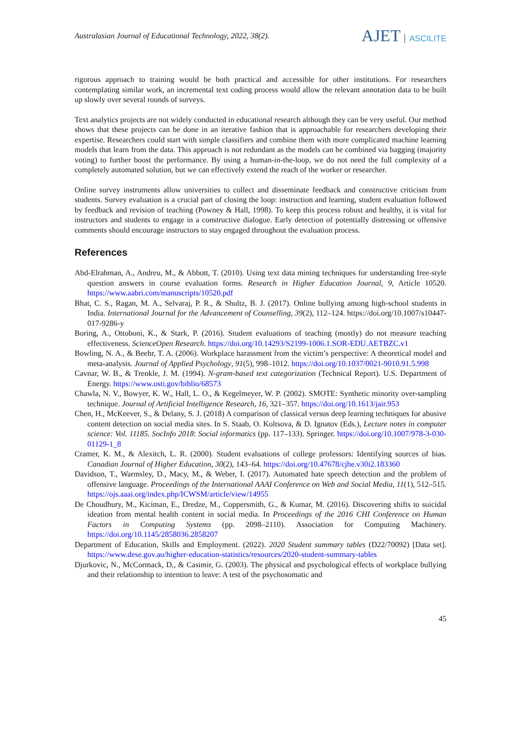Australasian Journal of Educational Technology, 2022, 38(2).
AJET ASCILITE
rigorous approach to training would be both practical and accessible for other institutions. For researchers contemplating similar work, an incremental text coding process would allow the relevant annotation data to be built up slowly over several rounds of surveys.
Text analytics projects are not widely conducted in educational research although they can be very useful. Our method shows that these projects can be done in an iterative fashion that is approachable for researchers developing their expertise. Researchers could start with simple classifiers and combine them with more complicated machine learning models that learn from the data. This approach is not redundant as the models can be combined via bagging (majority voting) to further boost the performance. By using a human-in-the-loop, we do not need the full complexity of a completely automated solution, but we can effectively extend the reach of the worker or researcher.
Online survey instruments allow universities to collect and disseminate feedback and constructive criticism from students. Survey evaluation is a crucial part of closing the loop: instruction and learning, student evaluation followed by feedback and revision of teaching (Powney & Hall, 1998). To keep this process robust and healthy, it is vital for instructors and students to engage in a constructive dialogue. Early detection of potentially distressing or offensive comments should encourage instructors to stay engaged throughout the evaluation process.
References
Abd-Elrahman, A., Andreu, M., & Abbott, T. (2010). Using text data mining techniques for understanding free-style question answers in course evaluation forms. Research in Higher Education Journal, 9, Article 10520. https://www.aabri.com/manuscripts/10520.pdf
Bhat, C. S., Ragan, M. A., Selvaraj, P. R., & Shultz, B. J. (2017). Online bullying among high-school students in India. International Journal for the Advancement of Counselling, 39(2), 112–124. https://doi.org/10.1007/s10447-017-9286-y
Boring, A., Ottoboni, K., & Stark, P. (2016). Student evaluations of teaching (mostly) do not measure teaching effectiveness. ScienceOpen Research. https://doi.org/10.14293/S2199-1006.1.SOR-EDU.AETBZC.v1
Bowling, N. A., & Beehr, T. A. (2006). Workplace harassment from the victim’s perspective: A theoretical model and meta-analysis. Journal of Applied Psychology, 91(5), 998–1012. https://doi.org/10.1037/0021-9010.91.5.998
Cavnar, W. B., & Trenkle, J. M. (1994). N-gram-based text categorization (Technical Report). U.S. Department of Energy. https://www.osti.gov/biblio/68573
Chawla, N. V., Bowyer, K. W., Hall, L. O., & Kegelmeyer, W. P. (2002). SMOTE: Synthetic minority over-sampling technique. Journal of Artificial Intelligence Research, 16, 321–357. https://doi.org/10.1613/jair.953
Chen, H., McKeever, S., & Delany, S. J. (2018) A comparison of classical versus deep learning techniques for abusive content detection on social media sites. In S. Staab, O. Koltsova, & D. Ignatov (Eds.), Lecture notes in computer science: Vol. 11185. SocInfo 2018: Social informatics (pp. 117–133). Springer. https://doi.org/10.1007/978-3-030-01129-1_8
Cramer, K. M., & Alexitch, L. R. (2000). Student evaluations of college professors: Identifying sources of bias. Canadian Journal of Higher Education, 30(2), 143–64. https://doi.org/10.47678/cjhe.v30i2.183360
Davidson, T., Warmsley, D., Macy, M., & Weber, I. (2017). Automated hate speech detection and the problem of offensive language. Proceedings of the International AAAI Conference on Web and Social Media, 11(1), 512–515. https://ojs.aaai.org/index.php/ICWSM/article/view/14955
De Choudhury, M., Kiciman, E., Dredze, M., Coppersmith, G., & Kumar, M. (2016). Discovering shifts to suicidal ideation from mental health content in social media. In Proceedings of the 2016 CHI Conference on Human Factors in Computing Systems (pp. 2098–2110). Association for Computing Machinery. https://doi.org/10.1145/2858036.2858207
Department of Education, Skills and Employment. (2022). 2020 Student summary tables (D22/70092) [Data set]. https://www.dese.gov.au/higher-education-statistics/resources/2020-student-summary-tables
Djurkovic, N., McCormack, D., & Casimir, G. (2003). The physical and psychological effects of workplace bullying and their relationship to intention to leave: A test of the psychosomatic and
45